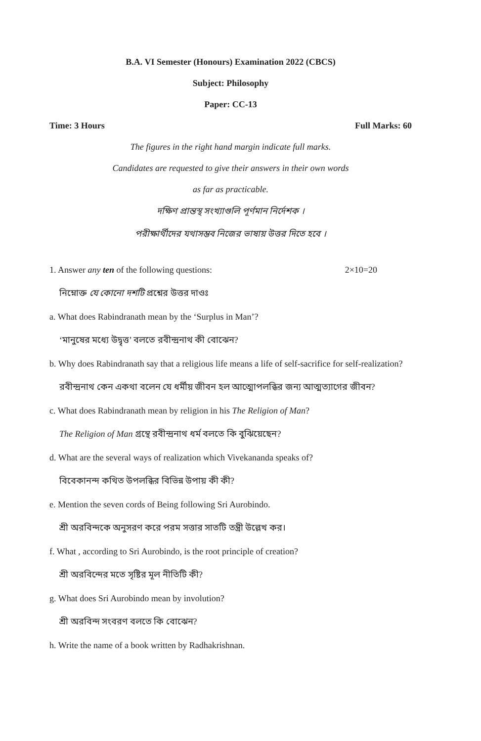B.A. VI Semester (Honours) Examination 2022 (CBCS)
Subject: Philosophy
Paper: CC-13
Time: 3 Hours Full Marks: 60
The figures in the right hand margin indicate full marks.
Candidates are requested to give their answers in their own words
as far as practicable.
দক্ষিণ প্রান্তস্থ সংখ্যাগুলি পূর্ণমান নির্দেশক ।
পরীক্ষার্থীদের যথাসম্ভব নিজের ভাষায় উত্তর দিতে হবে ।
1. Answer any ten of the following questions: 2×10=20
নিম্নোক্ত যে কোনো দশটি প্রশ্নের উত্তর দাওঃ
a. What does Rabindranath mean by the ‘Surplus in Man’?
‘মানুষের মধ্যে উদ্বৃত্ত’ বলতে রবীন্দ্রনাথ কী বোঝেন?
b. Why does Rabindranath say that a religious life means a life of self-sacrifice for self-realization?
রবীন্দ্রনাথ কেন একথা বলেন যে ধর্মীয় জীবন হল আত্মোপলব্ধির জন্য আত্মত্যাগের জীবন?
c. What does Rabindranath mean by religion in his The Religion of Man?
The Religion of Man গ্রন্থে রবীন্দ্রনাথ ধর্ম বলতে কি বুঝিয়েছেন?
d. What are the several ways of realization which Vivekananda speaks of?
বিবেকানন্দ কথিত উপলব্ধির বিভিন্ন উপায় কী কী?
e. Mention the seven cords of Being following Sri Aurobindo.
শ্রী অরবিন্দকে অনুসরণ করে পরম সত্তার সাতটি তন্ত্রী উল্লেখ কর।
f. What , according to Sri Aurobindo, is the root principle of creation?
শ্রী অরবিন্দের মতে সৃষ্টির মূল নীতিটি কী?
g. What does Sri Aurobindo mean by involution?
শ্রী অরবিন্দ সংবরণ বলতে কি বোঝেন?
h. Write the name of a book written by Radhakrishnan.